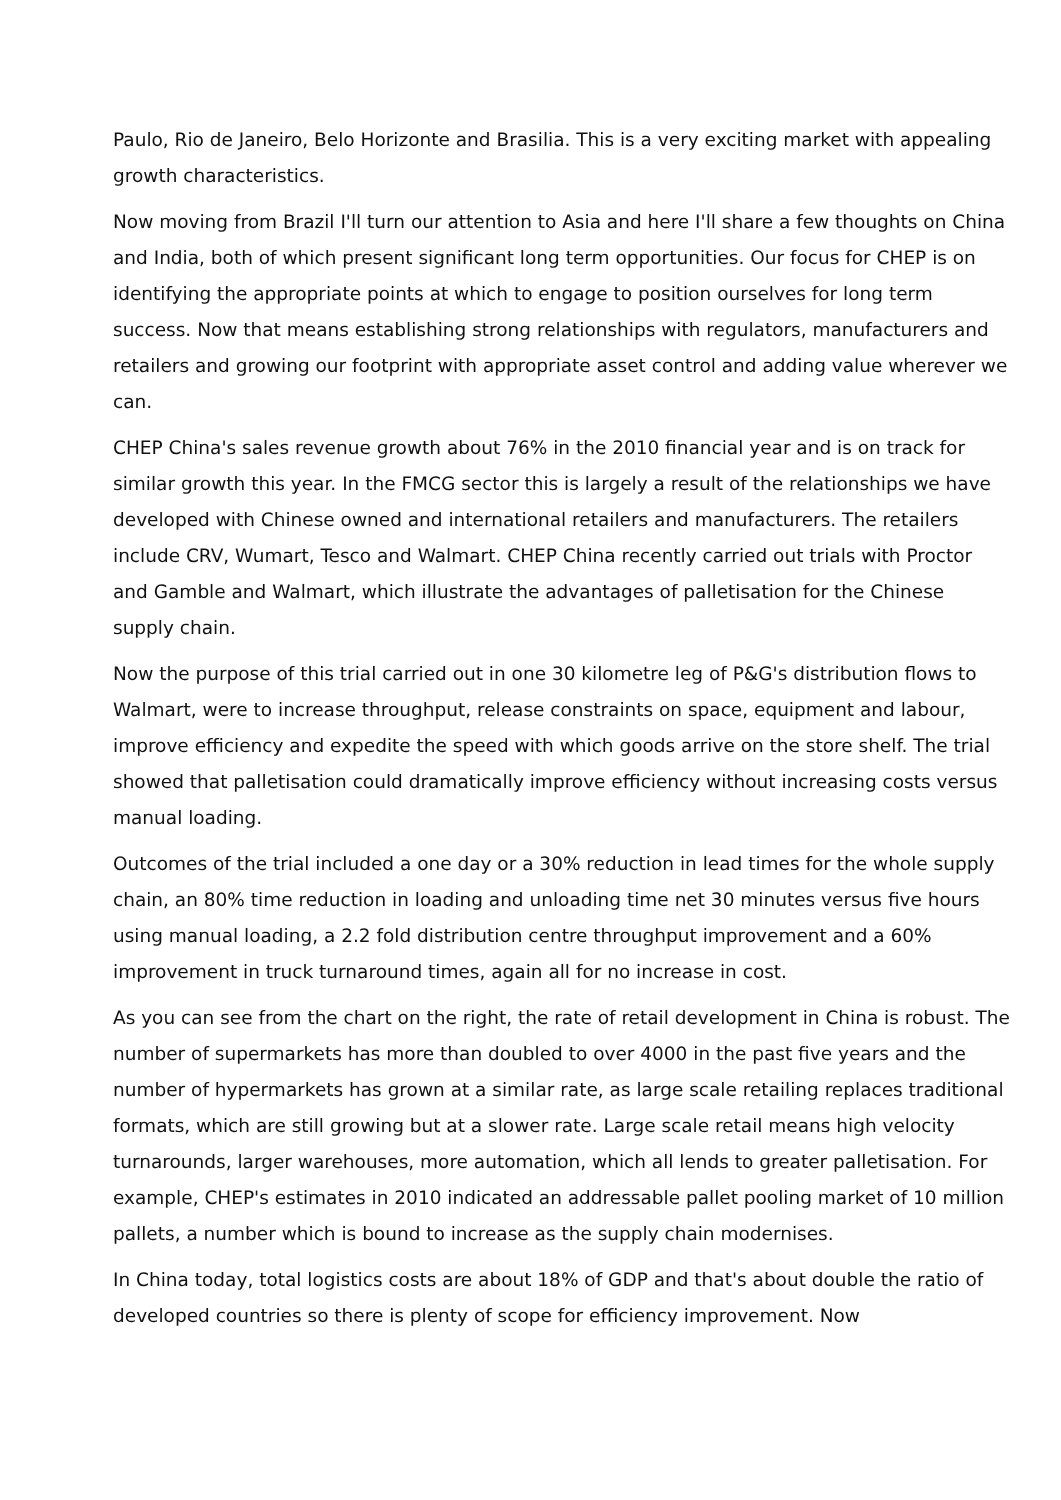Paulo, Rio de Janeiro, Belo Horizonte and Brasilia. This is a very exciting market with appealing growth characteristics.
Now moving from Brazil I'll turn our attention to Asia and here I'll share a few thoughts on China and India, both of which present significant long term opportunities. Our focus for CHEP is on identifying the appropriate points at which to engage to position ourselves for long term success. Now that means establishing strong relationships with regulators, manufacturers and retailers and growing our footprint with appropriate asset control and adding value wherever we can.
CHEP China's sales revenue growth about 76% in the 2010 financial year and is on track for similar growth this year. In the FMCG sector this is largely a result of the relationships we have developed with Chinese owned and international retailers and manufacturers. The retailers include CRV, Wumart, Tesco and Walmart. CHEP China recently carried out trials with Proctor and Gamble and Walmart, which illustrate the advantages of palletisation for the Chinese supply chain.
Now the purpose of this trial carried out in one 30 kilometre leg of P&G's distribution flows to Walmart, were to increase throughput, release constraints on space, equipment and labour, improve efficiency and expedite the speed with which goods arrive on the store shelf. The trial showed that palletisation could dramatically improve efficiency without increasing costs versus manual loading.
Outcomes of the trial included a one day or a 30% reduction in lead times for the whole supply chain, an 80% time reduction in loading and unloading time net 30 minutes versus five hours using manual loading, a 2.2 fold distribution centre throughput improvement and a 60% improvement in truck turnaround times, again all for no increase in cost.
As you can see from the chart on the right, the rate of retail development in China is robust. The number of supermarkets has more than doubled to over 4000 in the past five years and the number of hypermarkets has grown at a similar rate, as large scale retailing replaces traditional formats, which are still growing but at a slower rate. Large scale retail means high velocity turnarounds, larger warehouses, more automation, which all lends to greater palletisation. For example, CHEP's estimates in 2010 indicated an addressable pallet pooling market of 10 million pallets, a number which is bound to increase as the supply chain modernises.
In China today, total logistics costs are about 18% of GDP and that's about double the ratio of developed countries so there is plenty of scope for efficiency improvement. Now